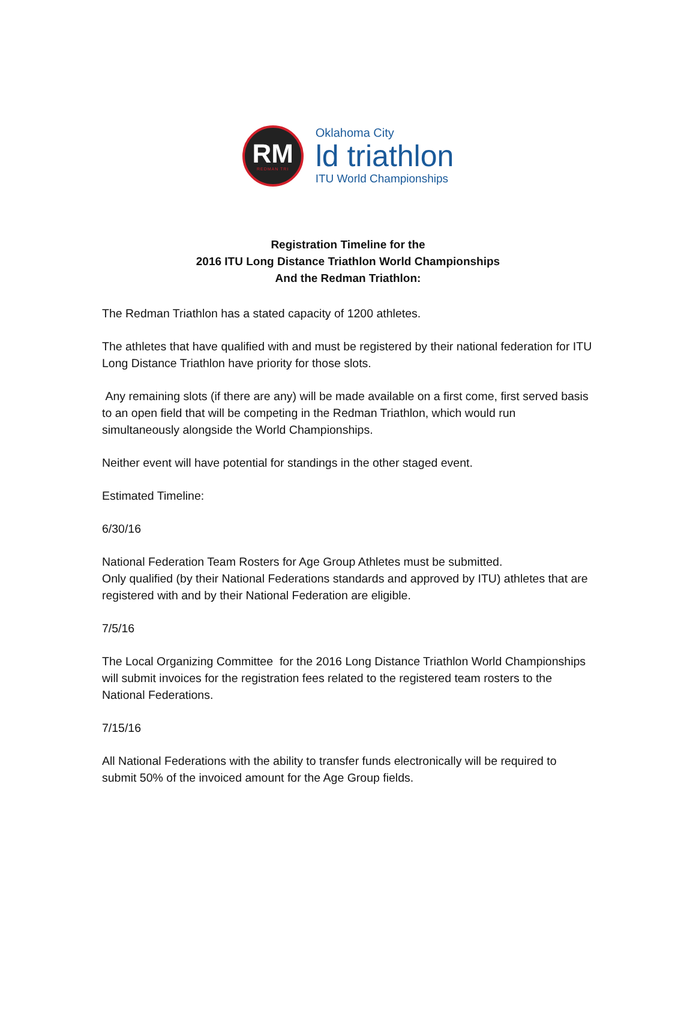RM
REDMAN TRI
Oklahoma City
ld triathlon
ITU World Championships
Registration Timeline for the
2016 ITU Long Distance Triathlon World Championships
And the Redman Triathlon:
The Redman Triathlon has a stated capacity of 1200 athletes.
The athletes that have qualified with and must be registered by their national federation for ITU Long Distance Triathlon have priority for those slots.
Any remaining slots (if there are any) will be made available on a first come, first served basis to an open field that will be competing in the Redman Triathlon, which would run simultaneously alongside the World Championships.
Neither event will have potential for standings in the other staged event.
Estimated Timeline:
6/30/16
National Federation Team Rosters for Age Group Athletes must be submitted.
Only qualified (by their National Federations standards and approved by ITU) athletes that are registered with and by their National Federation are eligible.
7/5/16
The Local Organizing Committee for the 2016 Long Distance Triathlon World Championships will submit invoices for the registration fees related to the registered team rosters to the National Federations.
7/15/16
All National Federations with the ability to transfer funds electronically will be required to submit 50% of the invoiced amount for the Age Group fields.